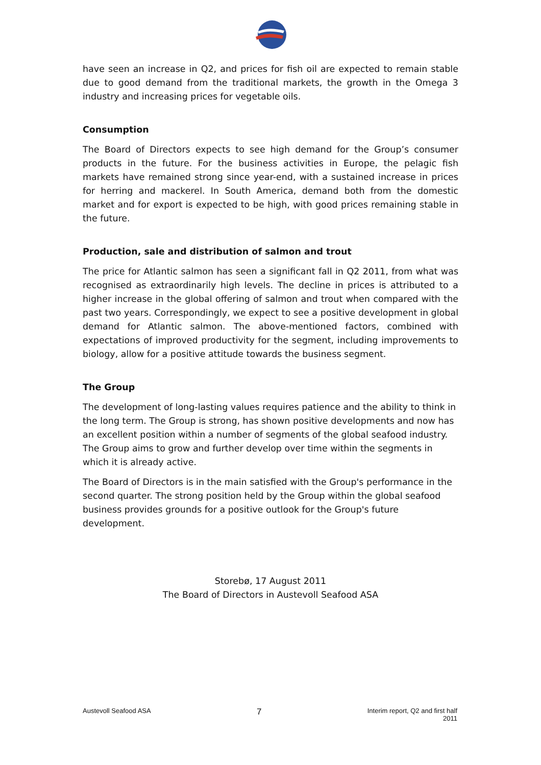have seen an increase in Q2, and prices for fish oil are expected to remain stable due to good demand from the traditional markets, the growth in the Omega 3 industry and increasing prices for vegetable oils.
Consumption
The Board of Directors expects to see high demand for the Group’s consumer products in the future. For the business activities in Europe, the pelagic fish markets have remained strong since year-end, with a sustained increase in prices for herring and mackerel. In South America, demand both from the domestic market and for export is expected to be high, with good prices remaining stable in the future.
Production, sale and distribution of salmon and trout
The price for Atlantic salmon has seen a significant fall in Q2 2011, from what was recognised as extraordinarily high levels. The decline in prices is attributed to a higher increase in the global offering of salmon and trout when compared with the past two years. Correspondingly, we expect to see a positive development in global demand for Atlantic salmon. The above-mentioned factors, combined with expectations of improved productivity for the segment, including improvements to biology, allow for a positive attitude towards the business segment.
The Group
The development of long-lasting values requires patience and the ability to think in the long term. The Group is strong, has shown positive developments and now has an excellent position within a number of segments of the global seafood industry. The Group aims to grow and further develop over time within the segments in which it is already active.
The Board of Directors is in the main satisfied with the Group's performance in the second quarter. The strong position held by the Group within the global seafood business provides grounds for a positive outlook for the Group's future development.
Storebø, 17 August 2011
The Board of Directors in Austevoll Seafood ASA
Austevoll Seafood ASA 7 Interim report, Q2 and first half
2011